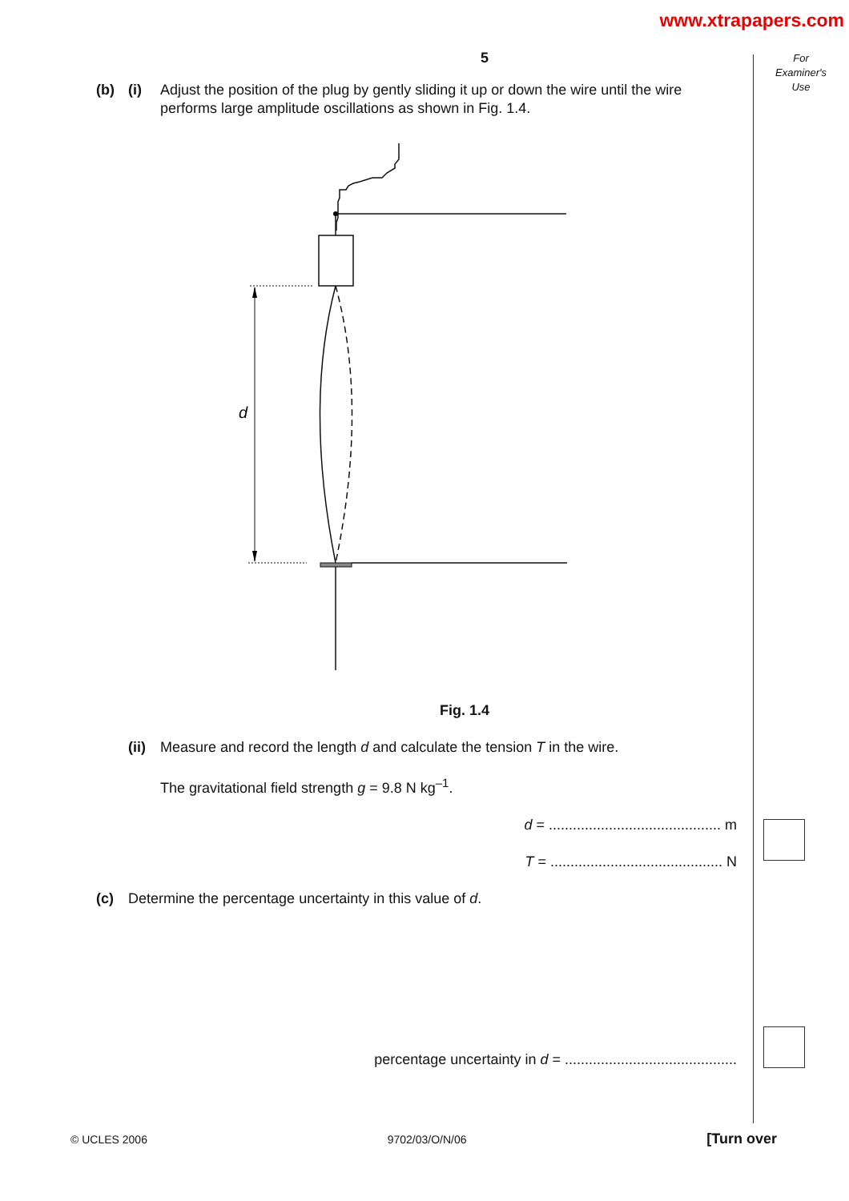www.xtrapapers.com
For
Examiner's
Use
5
(b) (i) Adjust the position of the plug by gently sliding it up or down the wire until the wire performs large amplitude oscillations as shown in Fig. 1.4.
d
Fig. 1.4
(ii) Measure and record the length d and calculate the tension T in the wire.
The gravitational field strength g = 9.8 N kg<sup>–1</sup>.
d = ........................................... m
T = ........................................... N
(c) Determine the percentage uncertainty in this value of d.
percentage uncertainty in d = ...........................................
© UCLES 2006 9702/03/O/N/06 [Turn over